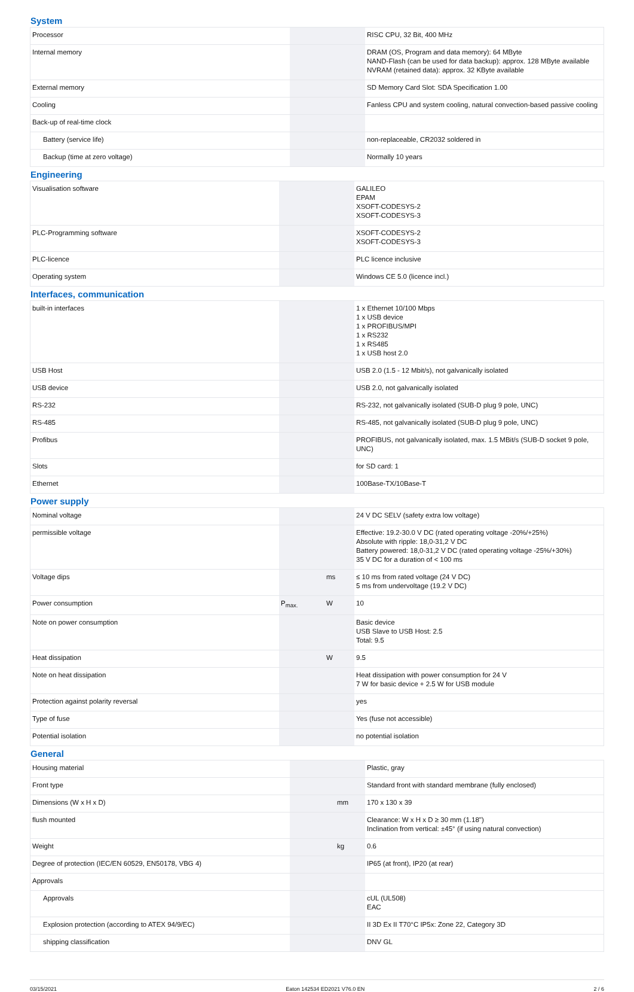System
| Processor | | | RISC CPU, 32 Bit, 400 MHz |
| Internal memory | | | DRAM (OS, Program and data memory): 64 MByte NAND-Flash (can be used for data backup): approx. 128 MByte available NVRAM (retained data): approx. 32 KByte available |
| External memory | | | SD Memory Card Slot: SDA Specification 1.00 |
| Cooling | | | Fanless CPU and system cooling, natural convection-based passive cooling |
| Back-up of real-time clock | | | |
| Battery (service life) | | | non-replaceable, CR2032 soldered in |
| Backup (time at zero voltage) | | | Normally 10 years |
Engineering
| Visualisation software | | | GALILEO EPAM XSOFT-CODESYS-2 XSOFT-CODESYS-3 |
| PLC-Programming software | | | XSOFT-CODESYS-2 XSOFT-CODESYS-3 |
| PLC-licence | | | PLC licence inclusive |
| Operating system | | | Windows CE 5.0 (licence incl.) |
Interfaces, communication
| built-in interfaces | | | 1 x Ethernet 10/100 Mbps 1 x USB device 1 x PROFIBUS/MPI 1 x RS232 1 x RS485 1 x USB host 2.0 |
| USB Host | | | USB 2.0 (1.5 - 12 Mbit/s), not galvanically isolated |
| USB device | | | USB 2.0, not galvanically isolated |
| RS-232 | | | RS-232, not galvanically isolated (SUB-D plug 9 pole, UNC) |
| RS-485 | | | RS-485, not galvanically isolated (SUB-D plug 9 pole, UNC) |
| Profibus | | | PROFIBUS, not galvanically isolated, max. 1.5 MBit/s (SUB-D socket 9 pole, UNC) |
| Slots | | | for SD card: 1 |
| Ethernet | | | 100Base-TX/10Base-T |
Power supply
| Nominal voltage | | | 24 V DC SELV (safety extra low voltage) |
| permissible voltage | | | Effective: 19.2-30.0 V DC (rated operating voltage -20%/+25%) Absolute with ripple: 18,0-31,2 V DC Battery powered: 18,0-31,2 V DC (rated operating voltage -25%/+30%) 35 V DC for a duration of < 100 ms |
| Voltage dips | | ms | ≤ 10 ms from rated voltage (24 V DC) 5 ms from undervoltage (19.2 V DC) |
| Power consumption | P<sub>max.</sub> | W | 10 |
| Note on power consumption | | | Basic device USB Slave to USB Host: 2.5 Total: 9.5 |
| Heat dissipation | | W | 9.5 |
| Note on heat dissipation | | | Heat dissipation with power consumption for 24 V 7 W for basic device + 2.5 W for USB module |
| Protection against polarity reversal | | | yes |
| Type of fuse | | | Yes (fuse not accessible) |
| Potential isolation | | | no potential isolation |
General
| Housing material | | | Plastic, gray |
| Front type | | | Standard front with standard membrane (fully enclosed) |
| Dimensions (W x H x D) | | mm | 170 x 130 x 39 |
| flush mounted | | | Clearance: W x H x D ≥ 30 mm (1.18") Inclination from vertical: ±45° (if using natural convection) |
| Weight | | kg | 0.6 |
| Degree of protection (IEC/EN 60529, EN50178, VBG 4) | | | IP65 (at front), IP20 (at rear) |
| Approvals | | | |
| Approvals | | | cUL (UL508) EAC |
| Explosion protection (according to ATEX 94/9/EC) | | | II 3D Ex II T70°C IP5x: Zone 22, Category 3D |
| shipping classification | | | DNV GL |
03/15/2021 Eaton 142534 ED2021 V76.0 EN 2 / 6